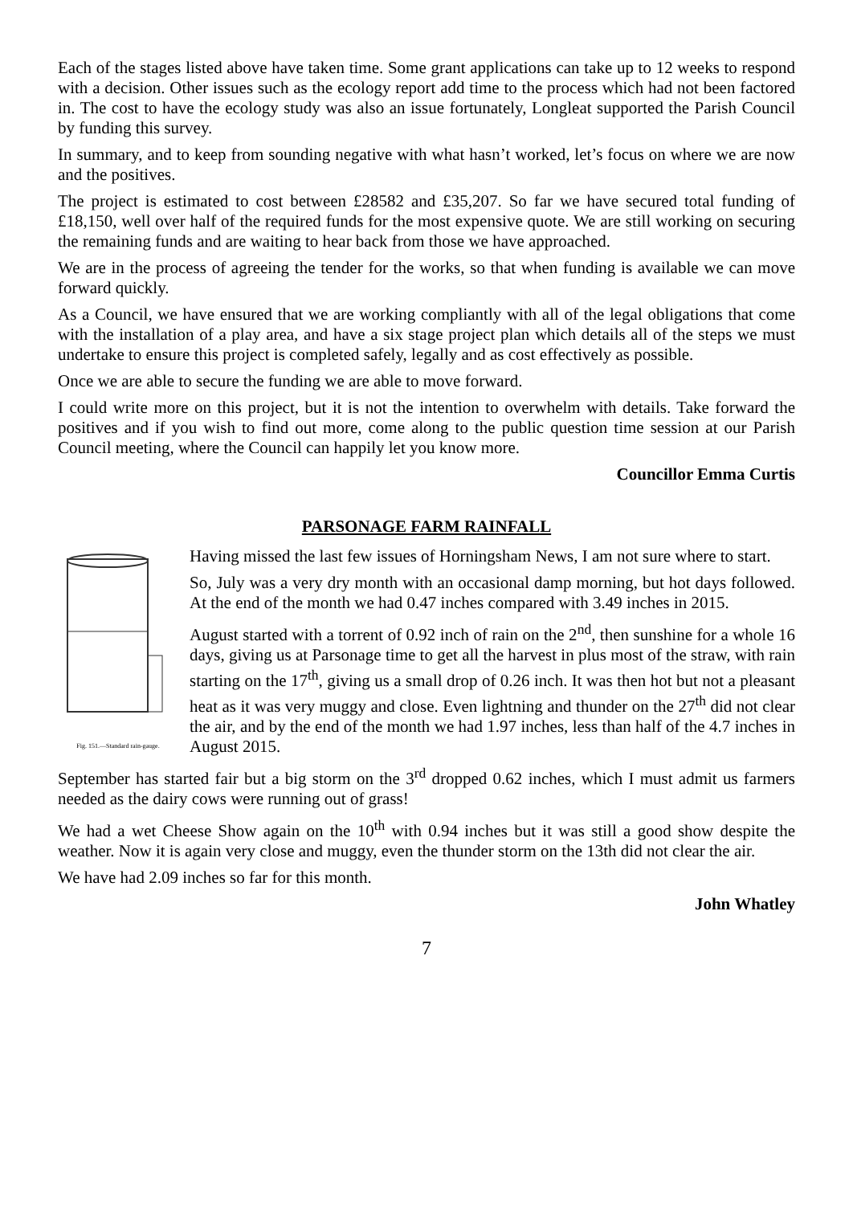Each of the stages listed above have taken time. Some grant applications can take up to 12 weeks to respond with a decision. Other issues such as the ecology report add time to the process which had not been factored in. The cost to have the ecology study was also an issue fortunately, Longleat supported the Parish Council by funding this survey.
In summary, and to keep from sounding negative with what hasn’t worked, let’s focus on where we are now and the positives.
The project is estimated to cost between £28582 and £35,207. So far we have secured total funding of £18,150, well over half of the required funds for the most expensive quote. We are still working on securing the remaining funds and are waiting to hear back from those we have approached.
We are in the process of agreeing the tender for the works, so that when funding is available we can move forward quickly.
As a Council, we have ensured that we are working compliantly with all of the legal obligations that come with the installation of a play area, and have a six stage project plan which details all of the steps we must undertake to ensure this project is completed safely, legally and as cost effectively as possible.
Once we are able to secure the funding we are able to move forward.
I could write more on this project, but it is not the intention to overwhelm with details. Take forward the positives and if you wish to find out more, come along to the public question time session at our Parish Council meeting, where the Council can happily let you know more.
Councillor Emma Curtis
PARSONAGE FARM RAINFALL
Fig. 151.—Standard rain-gauge.
Having missed the last few issues of Horningsham News, I am not sure where to start.
So, July was a very dry month with an occasional damp morning, but hot days followed. At the end of the month we had 0.47 inches compared with 3.49 inches in 2015.
August started with a torrent of 0.92 inch of rain on the 2<sup>nd</sup>, then sunshine for a whole 16 days, giving us at Parsonage time to get all the harvest in plus most of the straw, with rain starting on the 17<sup>th</sup>, giving us a small drop of 0.26 inch. It was then hot but not a pleasant heat as it was very muggy and close. Even lightning and thunder on the 27<sup>th</sup> did not clear the air, and by the end of the month we had 1.97 inches, less than half of the 4.7 inches in August 2015.
September has started fair but a big storm on the 3<sup>rd</sup> dropped 0.62 inches, which I must admit us farmers needed as the dairy cows were running out of grass!
We had a wet Cheese Show again on the 10<sup>th</sup> with 0.94 inches but it was still a good show despite the weather. Now it is again very close and muggy, even the thunder storm on the 13th did not clear the air.
We have had 2.09 inches so far for this month.
John Whatley
7